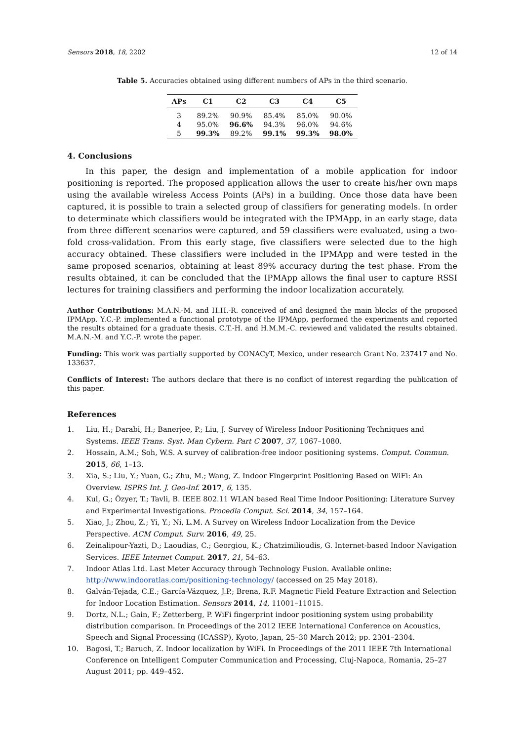Sensors 2018, 18, 2202 12 of 14
Table 5. Accuracies obtained using different numbers of APs in the third scenario.
| APs | C1 | C2 | C3 | C4 | C5 |
| --- | --- | --- | --- | --- | --- |
| 3 | 89.2% | 90.9% | 85.4% | 85.0% | 90.0% |
| 4 | 95.0% | 96.6% | 94.3% | 96.0% | 94.6% |
| 5 | 99.3% | 89.2% | 99.1% | 99.3% | 98.0% |
4. Conclusions
In this paper, the design and implementation of a mobile application for indoor positioning is reported. The proposed application allows the user to create his/her own maps using the available wireless Access Points (APs) in a building. Once those data have been captured, it is possible to train a selected group of classifiers for generating models. In order to determinate which classifiers would be integrated with the IPMApp, in an early stage, data from three different scenarios were captured, and 59 classifiers were evaluated, using a two-fold cross-validation. From this early stage, five classifiers were selected due to the high accuracy obtained. These classifiers were included in the IPMApp and were tested in the same proposed scenarios, obtaining at least 89% accuracy during the test phase. From the results obtained, it can be concluded that the IPMApp allows the final user to capture RSSI lectures for training classifiers and performing the indoor localization accurately.
Author Contributions: M.A.N.-M. and H.H.-R. conceived of and designed the main blocks of the proposed IPMApp. Y.C.-P. implemented a functional prototype of the IPMApp, performed the experiments and reported the results obtained for a graduate thesis. C.T.-H. and H.M.M.-C. reviewed and validated the results obtained. M.A.N.-M. and Y.C.-P. wrote the paper.
Funding: This work was partially supported by CONACyT, Mexico, under research Grant No. 237417 and No. 133637.
Conflicts of Interest: The authors declare that there is no conflict of interest regarding the publication of this paper.
References
1. Liu, H.; Darabi, H.; Banerjee, P.; Liu, J. Survey of Wireless Indoor Positioning Techniques and Systems. IEEE Trans. Syst. Man Cybern. Part C 2007, 37, 1067–1080.
2. Hossain, A.M.; Soh, W.S. A survey of calibration-free indoor positioning systems. Comput. Commun. 2015, 66, 1–13.
3. Xia, S.; Liu, Y.; Yuan, G.; Zhu, M.; Wang, Z. Indoor Fingerprint Positioning Based on WiFi: An Overview. ISPRS Int. J. Geo-Inf. 2017, 6, 135.
4. Kul, G.; Özyer, T.; Tavli, B. IEEE 802.11 WLAN based Real Time Indoor Positioning: Literature Survey and Experimental Investigations. Procedia Comput. Sci. 2014, 34, 157–164.
5. Xiao, J.; Zhou, Z.; Yi, Y.; Ni, L.M. A Survey on Wireless Indoor Localization from the Device Perspective. ACM Comput. Surv. 2016, 49, 25.
6. Zeinalipour-Yazti, D.; Laoudias, C.; Georgiou, K.; Chatzimilioudis, G. Internet-based Indoor Navigation Services. IEEE Internet Comput. 2017, 21, 54–63.
7. Indoor Atlas Ltd. Last Meter Accuracy through Technology Fusion. Available online: http://www.indooratlas.com/positioning-technology/ (accessed on 25 May 2018).
8. Galván-Tejada, C.E.; García-Vázquez, J.P.; Brena, R.F. Magnetic Field Feature Extraction and Selection for Indoor Location Estimation. Sensors 2014, 14, 11001–11015.
9. Dortz, N.L.; Gain, F.; Zetterberg, P. WiFi fingerprint indoor positioning system using probability distribution comparison. In Proceedings of the 2012 IEEE International Conference on Acoustics, Speech and Signal Processing (ICASSP), Kyoto, Japan, 25–30 March 2012; pp. 2301–2304.
10. Bagosi, T.; Baruch, Z. Indoor localization by WiFi. In Proceedings of the 2011 IEEE 7th International Conference on Intelligent Computer Communication and Processing, Cluj-Napoca, Romania, 25–27 August 2011; pp. 449–452.